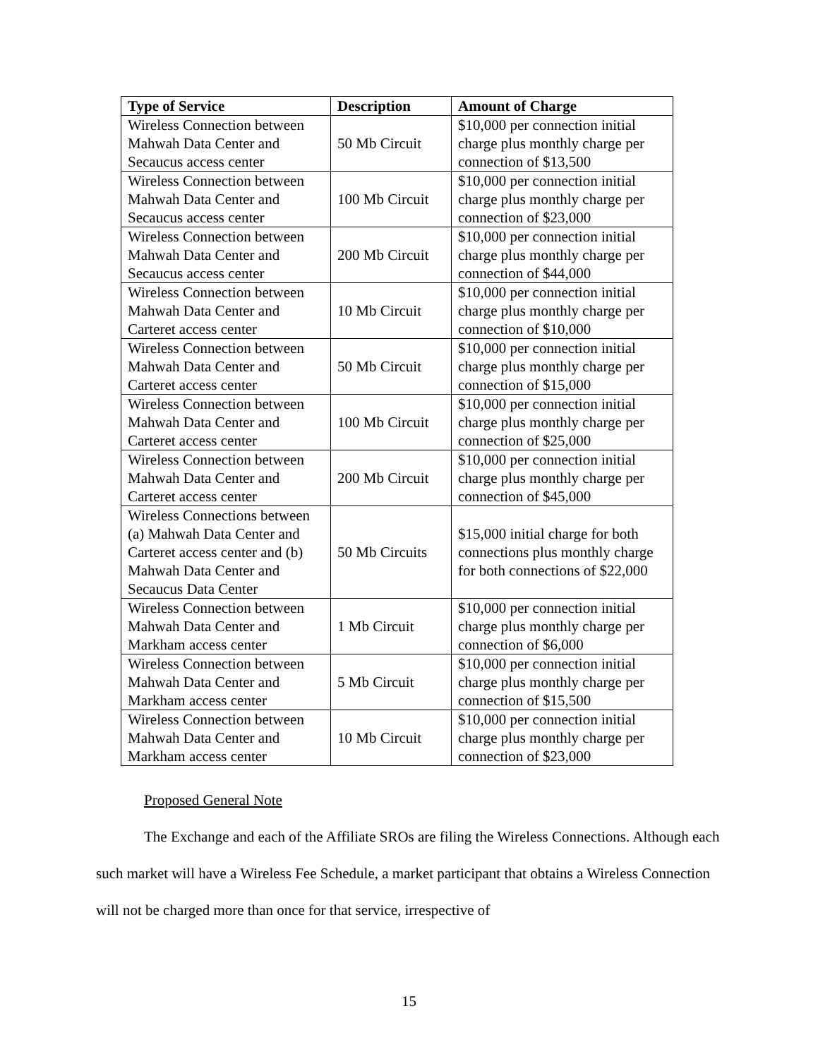| Type of Service | Description | Amount of Charge |
| --- | --- | --- |
| Wireless Connection between Mahwah Data Center and Secaucus access center | 50 Mb Circuit | $10,000 per connection initial charge plus monthly charge per connection of $13,500 |
| Wireless Connection between Mahwah Data Center and Secaucus access center | 100 Mb Circuit | $10,000 per connection initial charge plus monthly charge per connection of $23,000 |
| Wireless Connection between Mahwah Data Center and Secaucus access center | 200 Mb Circuit | $10,000 per connection initial charge plus monthly charge per connection of $44,000 |
| Wireless Connection between Mahwah Data Center and Carteret access center | 10 Mb Circuit | $10,000 per connection initial charge plus monthly charge per connection of $10,000 |
| Wireless Connection between Mahwah Data Center and Carteret access center | 50 Mb Circuit | $10,000 per connection initial charge plus monthly charge per connection of $15,000 |
| Wireless Connection between Mahwah Data Center and Carteret access center | 100 Mb Circuit | $10,000 per connection initial charge plus monthly charge per connection of $25,000 |
| Wireless Connection between Mahwah Data Center and Carteret access center | 200 Mb Circuit | $10,000 per connection initial charge plus monthly charge per connection of $45,000 |
| Wireless Connections between (a) Mahwah Data Center and Carteret access center and (b) Mahwah Data Center and Secaucus Data Center | 50 Mb Circuits | $15,000 initial charge for both connections plus monthly charge for both connections of $22,000 |
| Wireless Connection between Mahwah Data Center and Markham access center | 1 Mb Circuit | $10,000 per connection initial charge plus monthly charge per connection of $6,000 |
| Wireless Connection between Mahwah Data Center and Markham access center | 5 Mb Circuit | $10,000 per connection initial charge plus monthly charge per connection of $15,500 |
| Wireless Connection between Mahwah Data Center and Markham access center | 10 Mb Circuit | $10,000 per connection initial charge plus monthly charge per connection of $23,000 |
Proposed General Note
The Exchange and each of the Affiliate SROs are filing the Wireless Connections. Although each such market will have a Wireless Fee Schedule, a market participant that obtains a Wireless Connection will not be charged more than once for that service, irrespective of
15